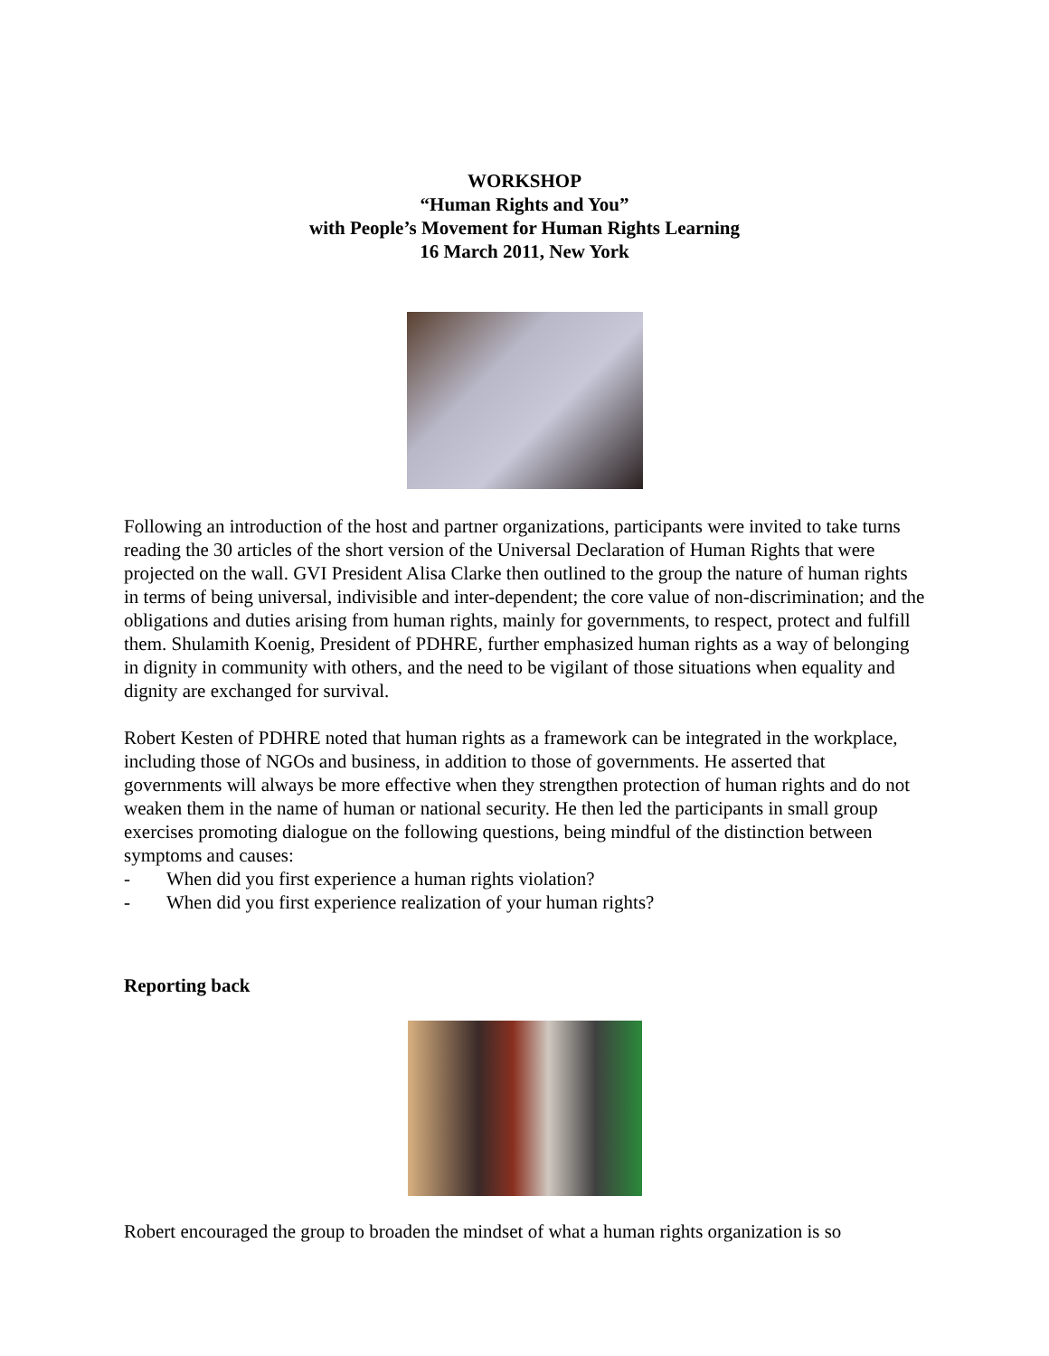WORKSHOP
“Human Rights and You”
with People’s Movement for Human Rights Learning
16 March 2011, New York
Following an introduction of the host and partner organizations, participants were invited to take turns reading the 30 articles of the short version of the Universal Declaration of Human Rights that were projected on the wall. GVI President Alisa Clarke then outlined to the group the nature of human rights in terms of being universal, indivisible and inter-dependent; the core value of non-discrimination; and the obligations and duties arising from human rights, mainly for governments, to respect, protect and fulfill them. Shulamith Koenig, President of PDHRE, further emphasized human rights as a way of belonging in dignity in community with others, and the need to be vigilant of those situations when equality and dignity are exchanged for survival.
Robert Kesten of PDHRE noted that human rights as a framework can be integrated in the workplace, including those of NGOs and business, in addition to those of governments. He asserted that governments will always be more effective when they strengthen protection of human rights and do not weaken them in the name of human or national security. He then led the participants in small group exercises promoting dialogue on the following questions, being mindful of the distinction between symptoms and causes:
- When did you first experience a human rights violation?
- When did you first experience realization of your human rights?
Reporting back
Robert encouraged the group to broaden the mindset of what a human rights organization is so